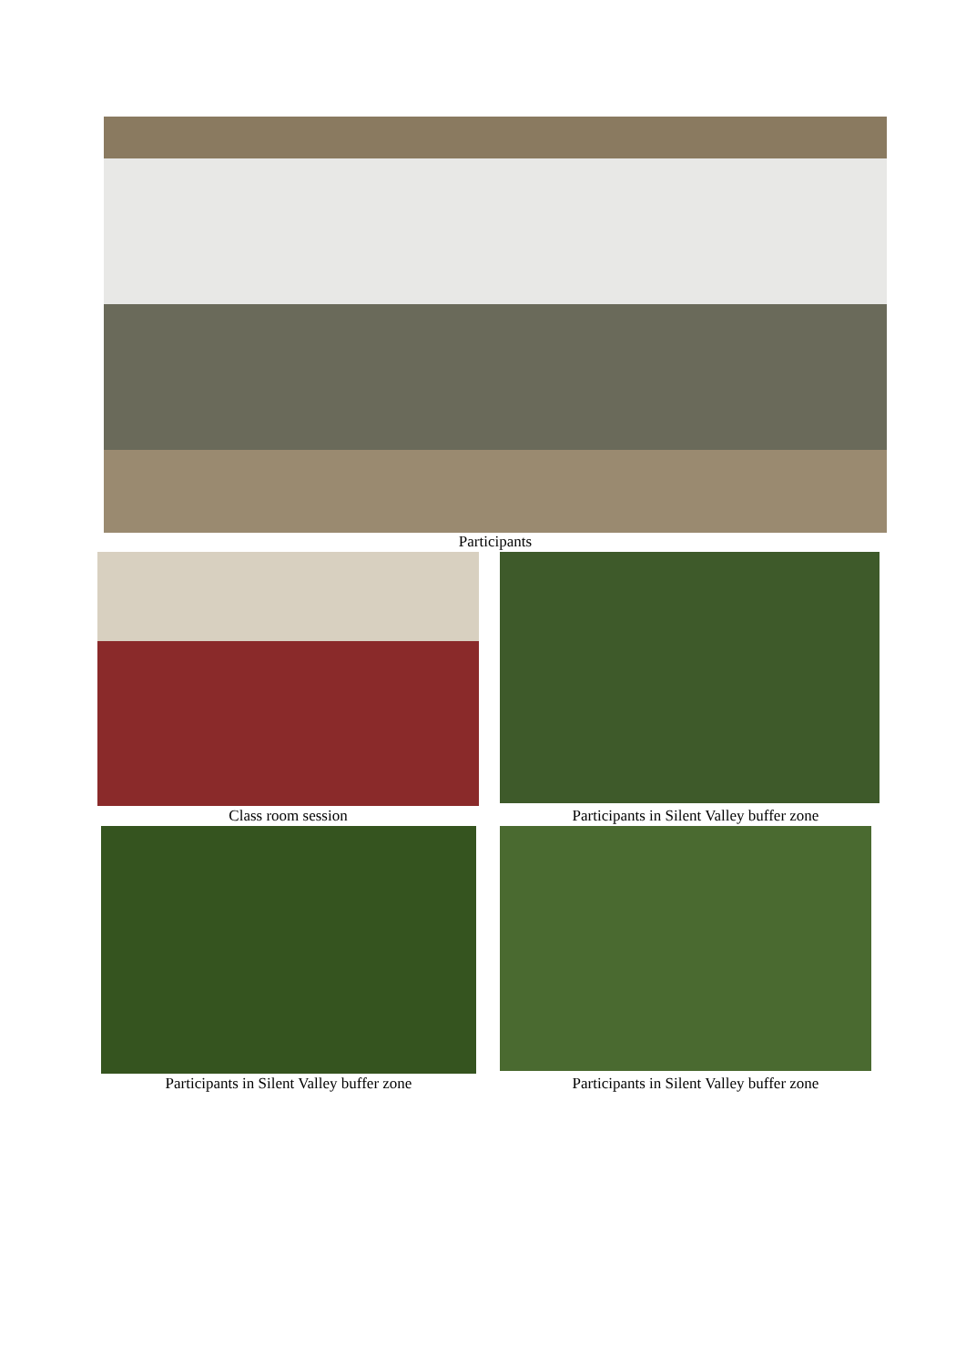Participants
Class room session Participants in Silent Valley buffer zone
Participants in Silent Valley buffer zone
Participants in Silent Valley buffer zone